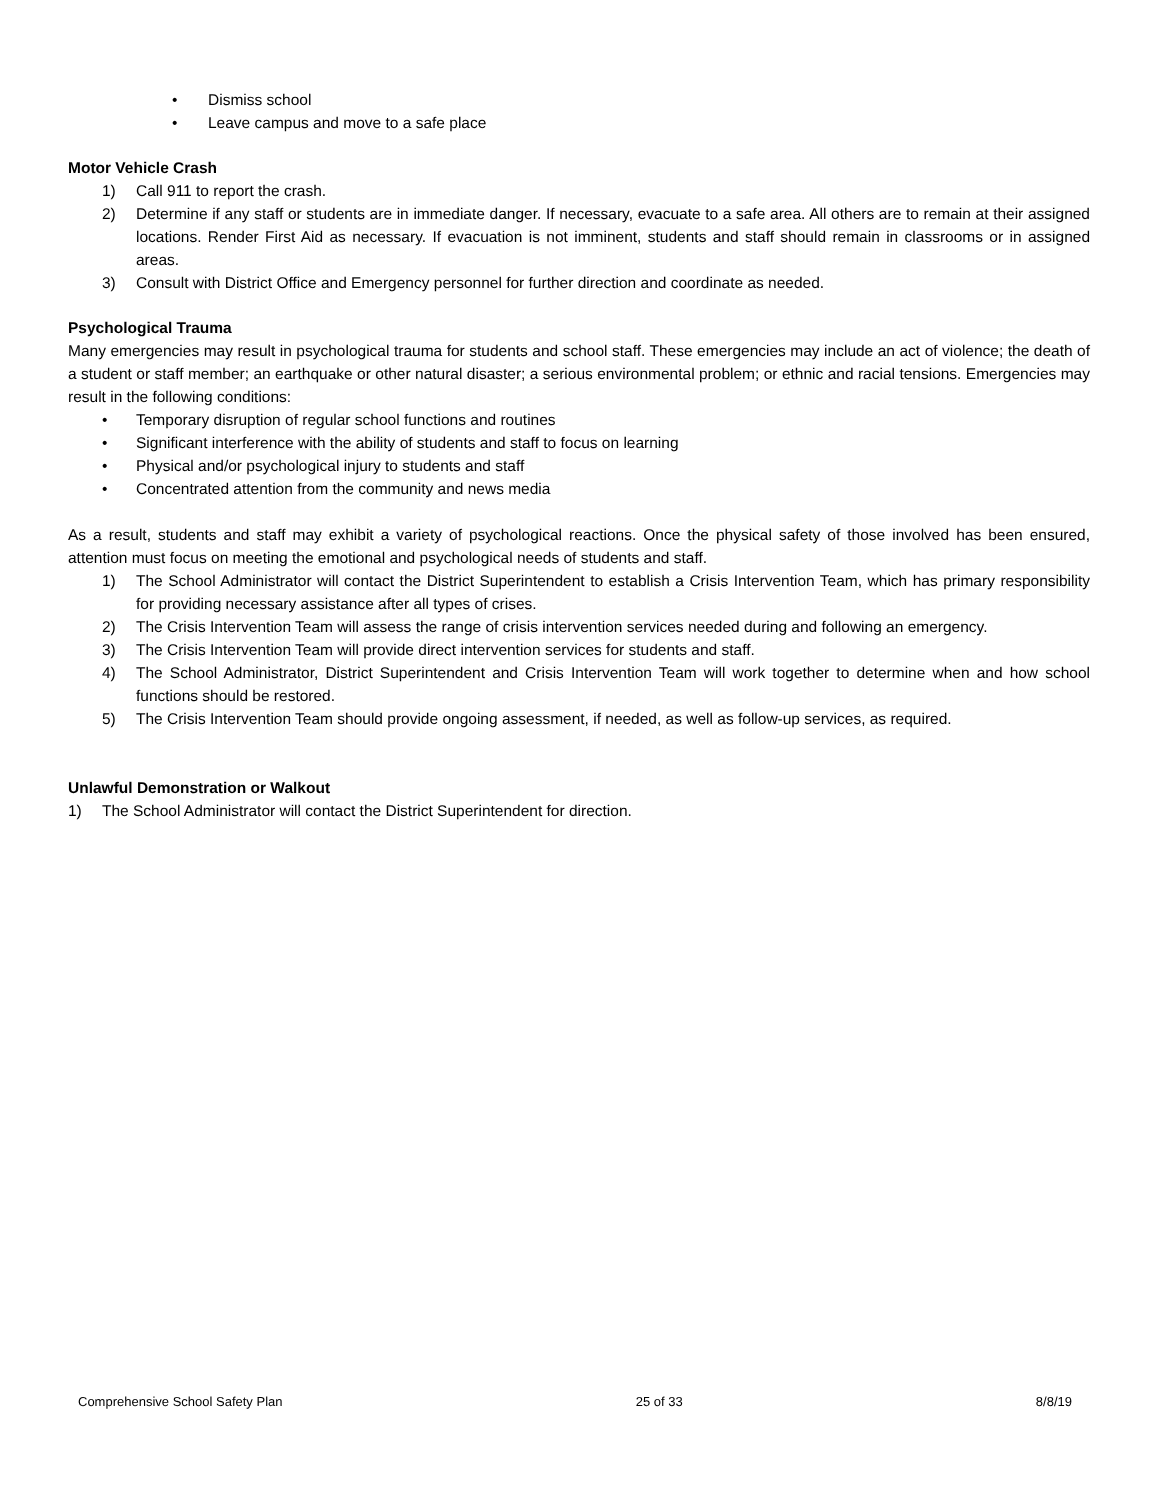• Dismiss school
• Leave campus and move to a safe place
Motor Vehicle Crash
1) Call 911 to report the crash.
2) Determine if any staff or students are in immediate danger. If necessary, evacuate to a safe area. All others are to remain at their assigned locations. Render First Aid as necessary. If evacuation is not imminent, students and staff should remain in classrooms or in assigned areas.
3) Consult with District Office and Emergency personnel for further direction and coordinate as needed.
Psychological Trauma
Many emergencies may result in psychological trauma for students and school staff. These emergencies may include an act of violence; the death of a student or staff member; an earthquake or other natural disaster; a serious environmental problem; or ethnic and racial tensions. Emergencies may result in the following conditions:
• Temporary disruption of regular school functions and routines
• Significant interference with the ability of students and staff to focus on learning
• Physical and/or psychological injury to students and staff
• Concentrated attention from the community and news media
As a result, students and staff may exhibit a variety of psychological reactions. Once the physical safety of those involved has been ensured, attention must focus on meeting the emotional and psychological needs of students and staff.
1) The School Administrator will contact the District Superintendent to establish a Crisis Intervention Team, which has primary responsibility for providing necessary assistance after all types of crises.
2) The Crisis Intervention Team will assess the range of crisis intervention services needed during and following an emergency.
3) The Crisis Intervention Team will provide direct intervention services for students and staff.
4) The School Administrator, District Superintendent and Crisis Intervention Team will work together to determine when and how school functions should be restored.
5) The Crisis Intervention Team should provide ongoing assessment, if needed, as well as follow-up services, as required.
Unlawful Demonstration or Walkout
1) The School Administrator will contact the District Superintendent for direction.
Comprehensive School Safety Plan 25 of 33 8/8/19